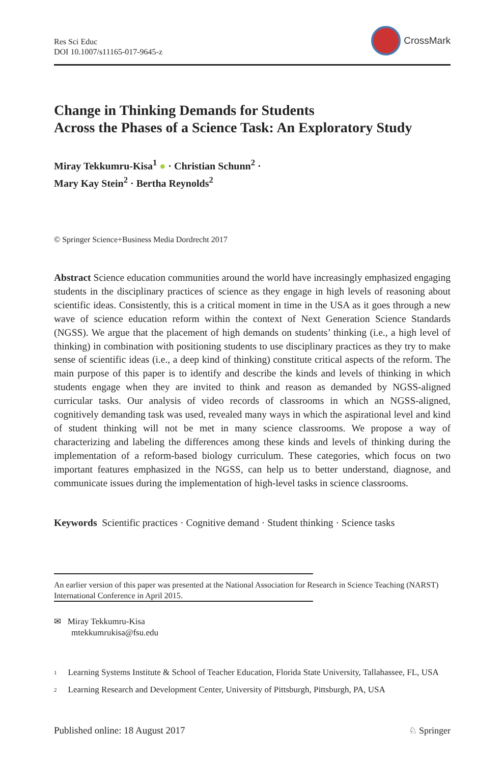Res Sci Educ
DOI 10.1007/s11165-017-9645-z
CrossMark
Change in Thinking Demands for Students
Across the Phases of a Science Task: An Exploratory Study
Miray Tekkumru-Kisa<sup>1</sup> ● · Christian Schunn<sup>2</sup> ·
Mary Kay Stein<sup>2</sup> · Bertha Reynolds<sup>2</sup>
© Springer Science+Business Media Dordrecht 2017
Abstract Science education communities around the world have increasingly emphasized engaging students in the disciplinary practices of science as they engage in high levels of reasoning about scientific ideas. Consistently, this is a critical moment in time in the USA as it goes through a new wave of science education reform within the context of Next Generation Science Standards (NGSS). We argue that the placement of high demands on students’ thinking (i.e., a high level of thinking) in combination with positioning students to use disciplinary practices as they try to make sense of scientific ideas (i.e., a deep kind of thinking) constitute critical aspects of the reform. The main purpose of this paper is to identify and describe the kinds and levels of thinking in which students engage when they are invited to think and reason as demanded by NGSS-aligned curricular tasks. Our analysis of video records of classrooms in which an NGSS-aligned, cognitively demanding task was used, revealed many ways in which the aspirational level and kind of student thinking will not be met in many science classrooms. We propose a way of characterizing and labeling the differences among these kinds and levels of thinking during the implementation of a reform-based biology curriculum. These categories, which focus on two important features emphasized in the NGSS, can help us to better understand, diagnose, and communicate issues during the implementation of high-level tasks in science classrooms.
Keywords Scientific practices · Cognitive demand · Student thinking · Science tasks
An earlier version of this paper was presented at the National Association for Research in Science Teaching (NARST) International Conference in April 2015.
✉ Miray Tekkumru-Kisa
mtekkumrukisa@fsu.edu
<sup>1</sup>
Learning Systems Institute & School of Teacher Education, Florida State University, Tallahassee, FL, USA
<sup>2</sup>
Learning Research and Development Center, University of Pittsburgh, Pittsburgh, PA, USA
Published online: 18 August 2017
♘ Springer